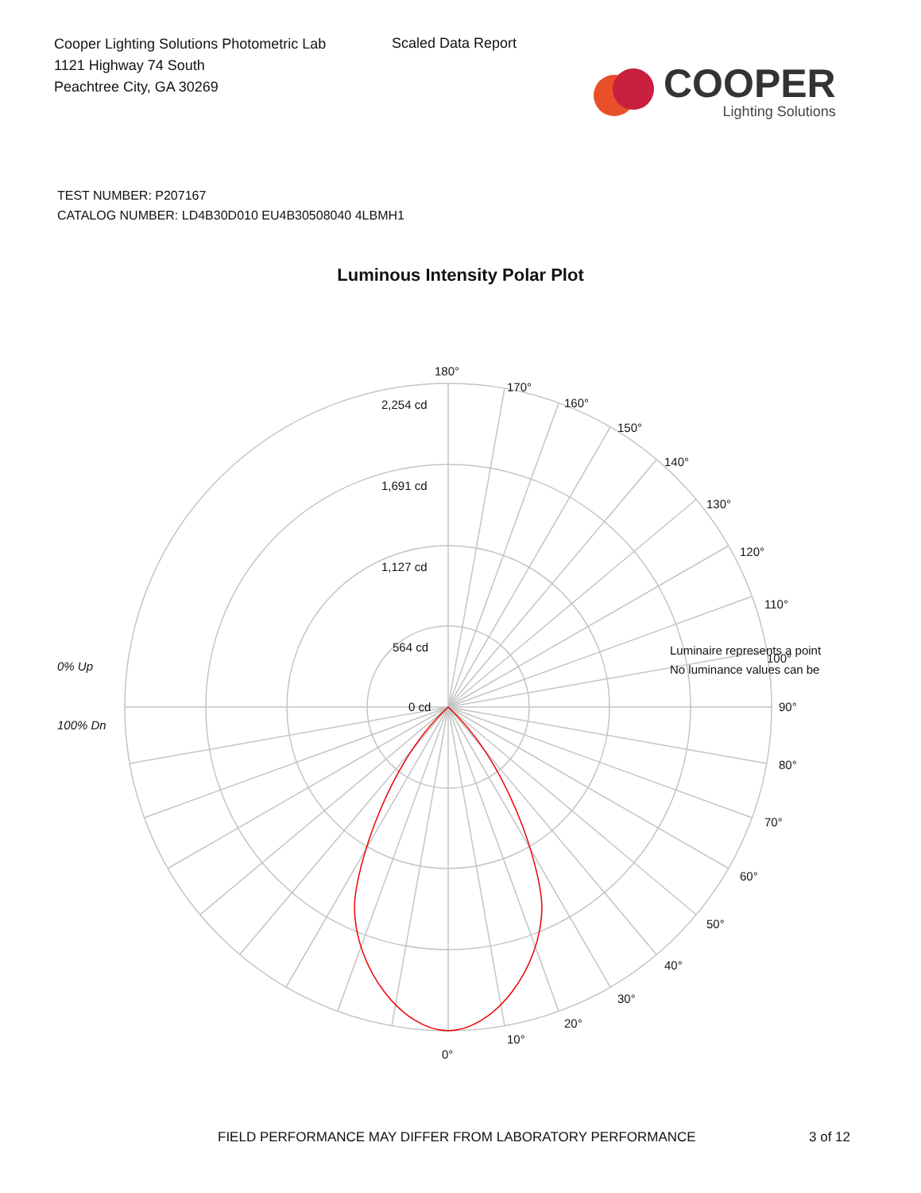Cooper Lighting Solutions Photometric Lab
1121 Highway 74 South
Peachtree City, GA 30269
Scaled Data Report
COOPER
Lighting Solutions
TEST NUMBER: P207167
CATALOG NUMBER: LD4B30D010 EU4B30508040 4LBMH1
Luminous Intensity Polar Plot
180°
170°
160°
150°
140°
130°
120°
110°
90°
80°
70°
60°
50°
40°
30°
20°
10°
0°
2,254 cd
1,691 cd
1,127 cd
564 cd
0 cd
0% Up
100% Dn
Luminaire represents a point
100°
No luminance values can be
FIELD PERFORMANCE MAY DIFFER FROM LABORATORY PERFORMANCE
3 of 12